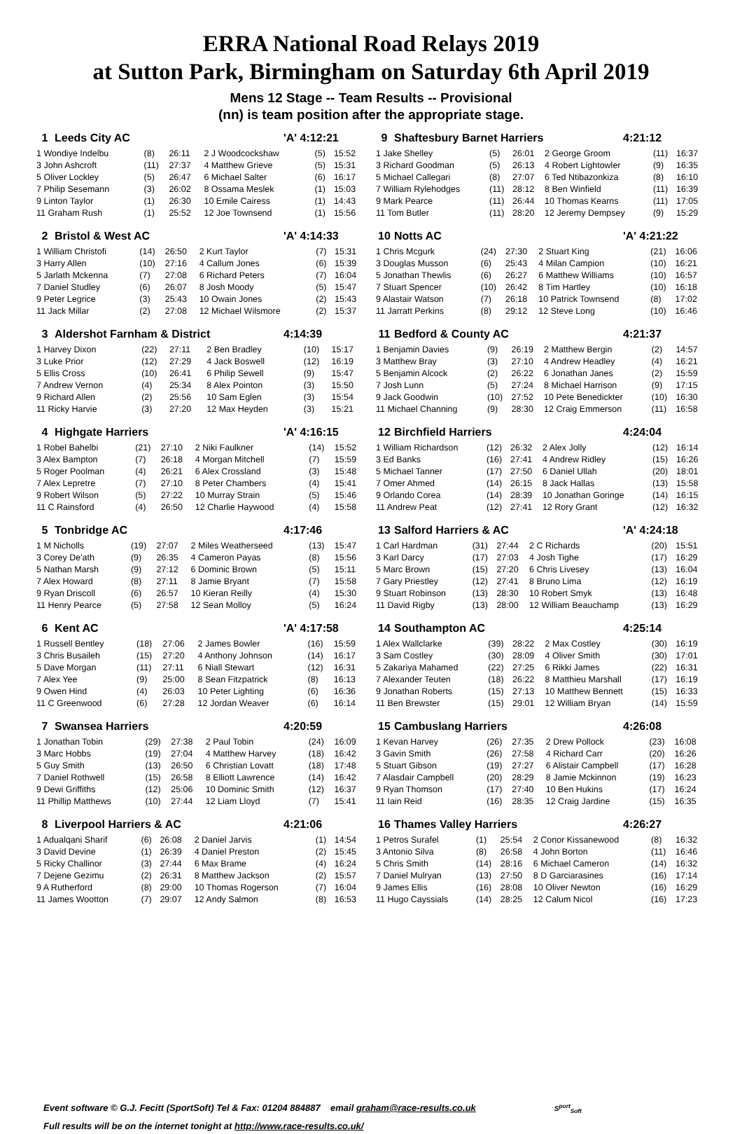ERRA National Road Relays 2019
at Sutton Park, Birmingham on Saturday 6th April 2019
Mens 12 Stage -- Team Results -- Provisional
(nn) is team position after the appropriate stage.
1 Leeds City AC 'A' 4:12:21
| 1 Wondiye Indelbu | (8) | 26:11 | 2 J Woodcockshaw | (5) | 15:52 |
| 3 John Ashcroft | (11) | 27:37 | 4 Matthew Grieve | (5) | 15:31 |
| 5 Oliver Lockley | (5) | 26:47 | 6 Michael Salter | (6) | 16:17 |
| 7 Philip Sesemann | (3) | 26:02 | 8 Ossama Meslek | (1) | 15:03 |
| 9 Linton Taylor | (1) | 26:30 | 10 Emile Cairess | (1) | 14:43 |
| 11 Graham Rush | (1) | 25:52 | 12 Joe Townsend | (1) | 15:56 |
2 Bristol & West AC 'A' 4:14:33
| 1 William Christofi | (14) | 26:50 | 2 Kurt Taylor | (7) | 15:31 |
| 3 Harry Allen | (10) | 27:16 | 4 Callum Jones | (6) | 15:39 |
| 5 Jarlath Mckenna | (7) | 27:08 | 6 Richard Peters | (7) | 16:04 |
| 7 Daniel Studley | (6) | 26:07 | 8 Josh Moody | (5) | 15:47 |
| 9 Peter Legrice | (3) | 25:43 | 10 Owain Jones | (2) | 15:43 |
| 11 Jack Millar | (2) | 27:08 | 12 Michael Wilsmore | (2) | 15:37 |
3 Aldershot Farnham & District 4:14:39
| 1 Harvey Dixon | (22) | 27:11 | 2 Ben Bradley | (10) | 15:17 |
| 3 Luke Prior | (12) | 27:29 | 4 Jack Boswell | (12) | 16:19 |
| 5 Ellis Cross | (10) | 26:41 | 6 Philip Sewell | (9) | 15:47 |
| 7 Andrew Vernon | (4) | 25:34 | 8 Alex Pointon | (3) | 15:50 |
| 9 Richard Allen | (2) | 25:56 | 10 Sam Eglen | (3) | 15:54 |
| 11 Ricky Harvie | (3) | 27:20 | 12 Max Heyden | (3) | 15:21 |
4 Highgate Harriers 'A' 4:16:15
| 1 Robel Bahelbi | (21) | 27:10 | 2 Niki Faulkner | (14) | 15:52 |
| 3 Alex Bampton | (7) | 26:18 | 4 Morgan Mitchell | (7) | 15:59 |
| 5 Roger Poolman | (4) | 26:21 | 6 Alex Crossland | (3) | 15:48 |
| 7 Alex Lepretre | (7) | 27:10 | 8 Peter Chambers | (4) | 15:41 |
| 9 Robert Wilson | (5) | 27:22 | 10 Murray Strain | (5) | 15:46 |
| 11 C Rainsford | (4) | 26:50 | 12 Charlie Haywood | (4) | 15:58 |
5 Tonbridge AC 4:17:46
| 1 M Nicholls | (19) | 27:07 | 2 Miles Weatherseed | (13) | 15:47 |
| 3 Corey De'ath | (9) | 26:35 | 4 Cameron Payas | (8) | 15:56 |
| 5 Nathan Marsh | (9) | 27:12 | 6 Dominic Brown | (5) | 15:11 |
| 7 Alex Howard | (8) | 27:11 | 8 Jamie Bryant | (7) | 15:58 |
| 9 Ryan Driscoll | (6) | 26:57 | 10 Kieran Reilly | (4) | 15:30 |
| 11 Henry Pearce | (5) | 27:58 | 12 Sean Molloy | (5) | 16:24 |
6 Kent AC 'A' 4:17:58
| 1 Russell Bentley | (18) | 27:06 | 2 James Bowler | (16) | 15:59 |
| 3 Chris Busaileh | (15) | 27:20 | 4 Anthony Johnson | (14) | 16:17 |
| 5 Dave Morgan | (11) | 27:11 | 6 Niall Stewart | (12) | 16:31 |
| 7 Alex Yee | (9) | 25:00 | 8 Sean Fitzpatrick | (8) | 16:13 |
| 9 Owen Hind | (4) | 26:03 | 10 Peter Lighting | (6) | 16:36 |
| 11 C Greenwood | (6) | 27:28 | 12 Jordan Weaver | (6) | 16:14 |
7 Swansea Harriers 4:20:59
| 1 Jonathan Tobin | (29) | 27:38 | 2 Paul Tobin | (24) | 16:09 |
| 3 Marc Hobbs | (19) | 27:04 | 4 Matthew Harvey | (18) | 16:42 |
| 5 Guy Smith | (13) | 26:50 | 6 Christian Lovatt | (18) | 17:48 |
| 7 Daniel Rothwell | (15) | 26:58 | 8 Elliott Lawrence | (14) | 16:42 |
| 9 Dewi Griffiths | (12) | 25:06 | 10 Dominic Smith | (12) | 16:37 |
| 11 Phillip Matthews | (10) | 27:44 | 12 Liam Lloyd | (7) | 15:41 |
8 Liverpool Harriers & AC 4:21:06
| 1 Adualqani Sharif | (6) | 26:08 | 2 Daniel Jarvis | (1) | 14:54 |
| 3 David Devine | (1) | 26:39 | 4 Daniel Preston | (2) | 15:45 |
| 5 Ricky Challinor | (3) | 27:44 | 6 Max Brame | (4) | 16:24 |
| 7 Dejene Gezimu | (2) | 26:31 | 8 Matthew Jackson | (2) | 15:57 |
| 9 A Rutherford | (8) | 29:00 | 10 Thomas Rogerson | (7) | 16:04 |
| 11 James Wootton | (7) | 29:07 | 12 Andy Salmon | (8) | 16:53 |
9 Shaftesbury Barnet Harriers 4:21:12
| 1 Jake Shelley | (5) | 26:01 | 2 George Groom | (11) | 16:37 |
| 3 Richard Goodman | (5) | 26:13 | 4 Robert Lightowler | (9) | 16:35 |
| 5 Michael Callegari | (8) | 27:07 | 6 Ted Ntibazonkiza | (8) | 16:10 |
| 7 William Rylehodges | (11) | 28:12 | 8 Ben Winfield | (11) | 16:39 |
| 9 Mark Pearce | (11) | 26:44 | 10 Thomas Kearns | (11) | 17:05 |
| 11 Tom Butler | (11) | 28:20 | 12 Jeremy Dempsey | (9) | 15:29 |
10 Notts AC 'A' 4:21:22
| 1 Chris Mcgurk | (24) | 27:30 | 2 Stuart King | (21) | 16:06 |
| 3 Douglas Musson | (6) | 25:43 | 4 Milan Campion | (10) | 16:21 |
| 5 Jonathan Thewlis | (6) | 26:27 | 6 Matthew Williams | (10) | 16:57 |
| 7 Stuart Spencer | (10) | 26:42 | 8 Tim Hartley | (10) | 16:18 |
| 9 Alastair Watson | (7) | 26:18 | 10 Patrick Townsend | (8) | 17:02 |
| 11 Jarratt Perkins | (8) | 29:12 | 12 Steve Long | (10) | 16:46 |
11 Bedford & County AC 4:21:37
| 1 Benjamin Davies | (9) | 26:19 | 2 Matthew Bergin | (2) | 14:57 |
| 3 Matthew Bray | (3) | 27:10 | 4 Andrew Headley | (4) | 16:21 |
| 5 Benjamin Alcock | (2) | 26:22 | 6 Jonathan Janes | (2) | 15:59 |
| 7 Josh Lunn | (5) | 27:24 | 8 Michael Harrison | (9) | 17:15 |
| 9 Jack Goodwin | (10) | 27:52 | 10 Pete Benedickter | (10) | 16:30 |
| 11 Michael Channing | (9) | 28:30 | 12 Craig Emmerson | (11) | 16:58 |
12 Birchfield Harriers 4:24:04
| 1 William Richardson | (12) | 26:32 | 2 Alex Jolly | (12) | 16:14 |
| 3 Ed Banks | (16) | 27:41 | 4 Andrew Ridley | (15) | 16:26 |
| 5 Michael Tanner | (17) | 27:50 | 6 Daniel Ullah | (20) | 18:01 |
| 7 Omer Ahmed | (14) | 26:15 | 8 Jack Hallas | (13) | 15:58 |
| 9 Orlando Corea | (14) | 28:39 | 10 Jonathan Goringe | (14) | 16:15 |
| 11 Andrew Peat | (12) | 27:41 | 12 Rory Grant | (12) | 16:32 |
13 Salford Harriers & AC 'A' 4:24:18
| 1 Carl Hardman | (31) | 27:44 | 2 C Richards | (20) | 15:51 |
| 3 Karl Darcy | (17) | 27:03 | 4 Josh Tighe | (17) | 16:29 |
| 5 Marc Brown | (15) | 27:20 | 6 Chris Livesey | (13) | 16:04 |
| 7 Gary Priestley | (12) | 27:41 | 8 Bruno Lima | (12) | 16:19 |
| 9 Stuart Robinson | (13) | 28:30 | 10 Robert Smyk | (13) | 16:48 |
| 11 David Rigby | (13) | 28:00 | 12 William Beauchamp | (13) | 16:29 |
14 Southampton AC 4:25:14
| 1 Alex Wallclarke | (39) | 28:22 | 2 Max Costley | (30) | 16:19 |
| 3 Sam Costley | (30) | 28:09 | 4 Oliver Smith | (30) | 17:01 |
| 5 Zakariya Mahamed | (22) | 27:25 | 6 Rikki James | (22) | 16:31 |
| 7 Alexander Teuten | (18) | 26:22 | 8 Matthieu Marshall | (17) | 16:19 |
| 9 Jonathan Roberts | (15) | 27:13 | 10 Matthew Bennett | (15) | 16:33 |
| 11 Ben Brewster | (15) | 29:01 | 12 William Bryan | (14) | 15:59 |
15 Cambuslang Harriers 4:26:08
| 1 Kevan Harvey | (26) | 27:35 | 2 Drew Pollock | (23) | 16:08 |
| 3 Gavin Smith | (26) | 27:58 | 4 Richard Carr | (20) | 16:26 |
| 5 Stuart Gibson | (19) | 27:27 | 6 Alistair Campbell | (17) | 16:28 |
| 7 Alasdair Campbell | (20) | 28:29 | 8 Jamie Mckinnon | (19) | 16:23 |
| 9 Ryan Thomson | (17) | 27:40 | 10 Ben Hukins | (17) | 16:24 |
| 11 Iain Reid | (16) | 28:35 | 12 Craig Jardine | (15) | 16:35 |
16 Thames Valley Harriers 4:26:27
| 1 Petros Surafel | (1) | 25:54 | 2 Conor Kissanewood | (8) | 16:32 |
| 3 Antonio Silva | (8) | 26:58 | 4 John Borton | (11) | 16:46 |
| 5 Chris Smith | (14) | 28:16 | 6 Michael Cameron | (14) | 16:32 |
| 7 Daniel Mulryan | (13) | 27:50 | 8 D Garciarasines | (16) | 17:14 |
| 9 James Ellis | (16) | 28:08 | 10 Oliver Newton | (16) | 16:29 |
| 11 Hugo Cayssials | (14) | 28:25 | 12 Calum Nicol | (16) | 17:23 |
Event software © G.J. Fecitt (SportSoft) Tel & Fax: 01204 884887 email graham@race-results.co.uk S<sup>port</sup><sub>Soft</sub>
Full results will be on the internet tonight at http://www.race-results.co.uk/